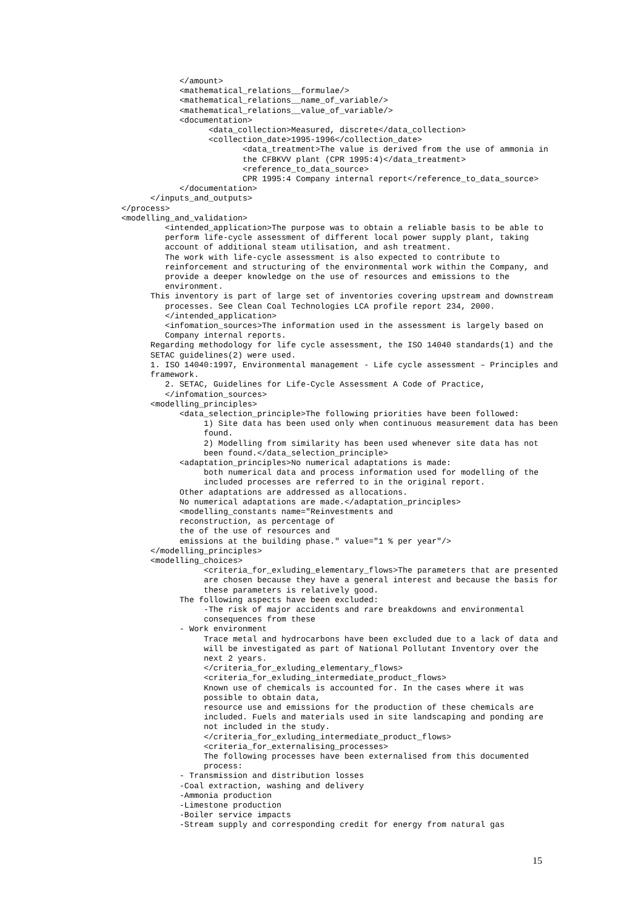</amount>
<mathematical_relations__formulae/>
<mathematical_relations__name_of_variable/>
<mathematical_relations__value_of_variable/>
<documentation>
<data_collection>Measured, discrete</data_collection>
<collection_date>1995-1996</collection_date>
<data_treatment>The value is derived from the use of ammonia in
the CFBKVV plant (CPR 1995:4)</data_treatment>
<reference_to_data_source>
CPR 1995:4 Company internal report</reference_to_data_source>
</documentation>
</inputs_and_outputs>
</process>
<modelling_and_validation>
<intended_application>The purpose was to obtain a reliable basis to be able to
perform life-cycle assessment of different local power supply plant, taking
account of additional steam utilisation, and ash treatment.
The work with life-cycle assessment is also expected to contribute to
reinforcement and structuring of the environmental work within the Company, and
provide a deeper knowledge on the use of resources and emissions to the
environment.
This inventory is part of large set of inventories covering upstream and downstream
processes. See Clean Coal Technologies LCA profile report 234, 2000.
</intended_application>
<infomation_sources>The information used in the assessment is largely based on
Company internal reports.
Regarding methodology for life cycle assessment, the ISO 14040 standards(1) and the
SETAC guidelines(2) were used.
1. ISO 14040:1997, Environmental management - Life cycle assessment – Principles and
framework.
2. SETAC, Guidelines for Life-Cycle Assessment A Code of Practice,
</infomation_sources>
<modelling_principles>
<data_selection_principle>The following priorities have been followed:
1) Site data has been used only when continuous measurement data has been
found.
2) Modelling from similarity has been used whenever site data has not
been found.</data_selection_principle>
<adaptation_principles>No numerical adaptations is made:
both numerical data and process information used for modelling of the
included processes are referred to in the original report.
Other adaptations are addressed as allocations.
No numerical adaptations are made.</adaptation_principles>
<modelling_constants name="Reinvestments and
reconstruction, as percentage of
the of the use of resources and
emissions at the building phase." value="1 % per year"/>
</modelling_principles>
<modelling_choices>
<criteria_for_exluding_elementary_flows>The parameters that are presented
are chosen because they have a general interest and because the basis for
these parameters is relatively good.
The following aspects have been excluded:
-The risk of major accidents and rare breakdowns and environmental
consequences from these
- Work environment
Trace metal and hydrocarbons have been excluded due to a lack of data and
will be investigated as part of National Pollutant Inventory over the
next 2 years.
</criteria_for_exluding_elementary_flows>
<criteria_for_exluding_intermediate_product_flows>
Known use of chemicals is accounted for. In the cases where it was
possible to obtain data,
resource use and emissions for the production of these chemicals are
included. Fuels and materials used in site landscaping and ponding are
not included in the study.
</criteria_for_exluding_intermediate_product_flows>
<criteria_for_externalising_processes>
The following processes have been externalised from this documented
process:
- Transmission and distribution losses
-Coal extraction, washing and delivery
-Ammonia production
-Limestone production
-Boiler service impacts
-Stream supply and corresponding credit for energy from natural gas
15